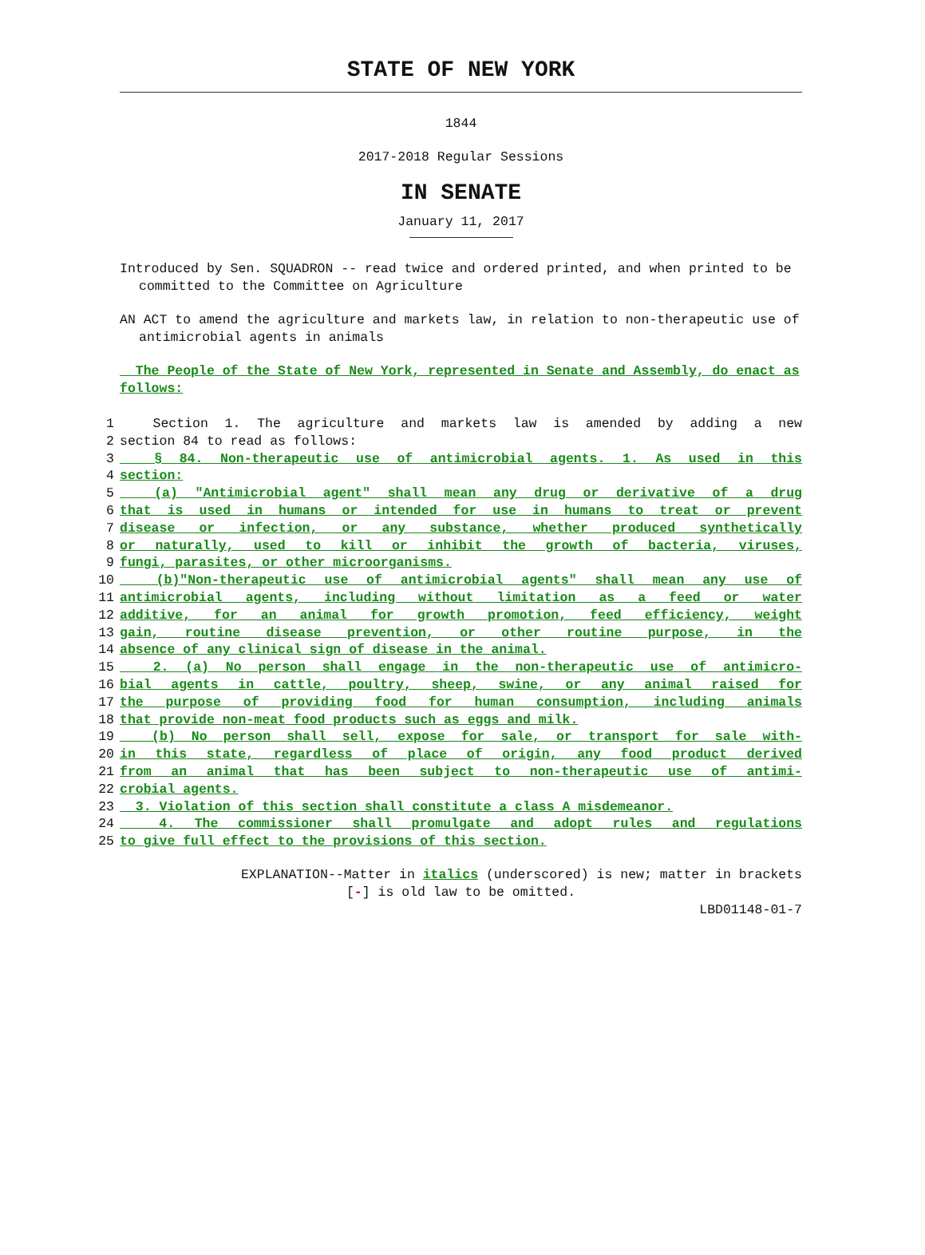STATE OF NEW YORK
1844
2017-2018 Regular Sessions
IN SENATE
January 11, 2017
Introduced by Sen. SQUADRON -- read twice and ordered printed, and when printed to be committed to the Committee on Agriculture
AN ACT to amend the agriculture and markets law, in relation to non-therapeutic use of antimicrobial agents in animals
The People of the State of New York, represented in Senate and Assembly, do enact as follows:
1 Section 1. The agriculture and markets law is amended by adding a new
2 section 84 to read as follows:
3 § 84. Non-therapeutic use of antimicrobial agents. 1. As used in this
4 section:
5 (a) "Antimicrobial agent" shall mean any drug or derivative of a drug
6 that is used in humans or intended for use in humans to treat or prevent
7 disease or infection, or any substance, whether produced synthetically
8 or naturally, used to kill or inhibit the growth of bacteria, viruses,
9 fungi, parasites, or other microorganisms.
10 (b)"Non-therapeutic use of antimicrobial agents" shall mean any use of
11 antimicrobial agents, including without limitation as a feed or water
12 additive, for an animal for growth promotion, feed efficiency, weight
13 gain, routine disease prevention, or other routine purpose, in the
14 absence of any clinical sign of disease in the animal.
15 2. (a) No person shall engage in the non-therapeutic use of antimicro-
16 bial agents in cattle, poultry, sheep, swine, or any animal raised for
17 the purpose of providing food for human consumption, including animals
18 that provide non-meat food products such as eggs and milk.
19 (b) No person shall sell, expose for sale, or transport for sale with-
20 in this state, regardless of place of origin, any food product derived
21 from an animal that has been subject to non-therapeutic use of antimi-
22 crobial agents.
23 3. Violation of this section shall constitute a class A misdemeanor.
24 4. The commissioner shall promulgate and adopt rules and regulations
25 to give full effect to the provisions of this section.
EXPLANATION--Matter in italics (underscored) is new; matter in brackets
[-] is old law to be omitted.
LBD01148-01-7